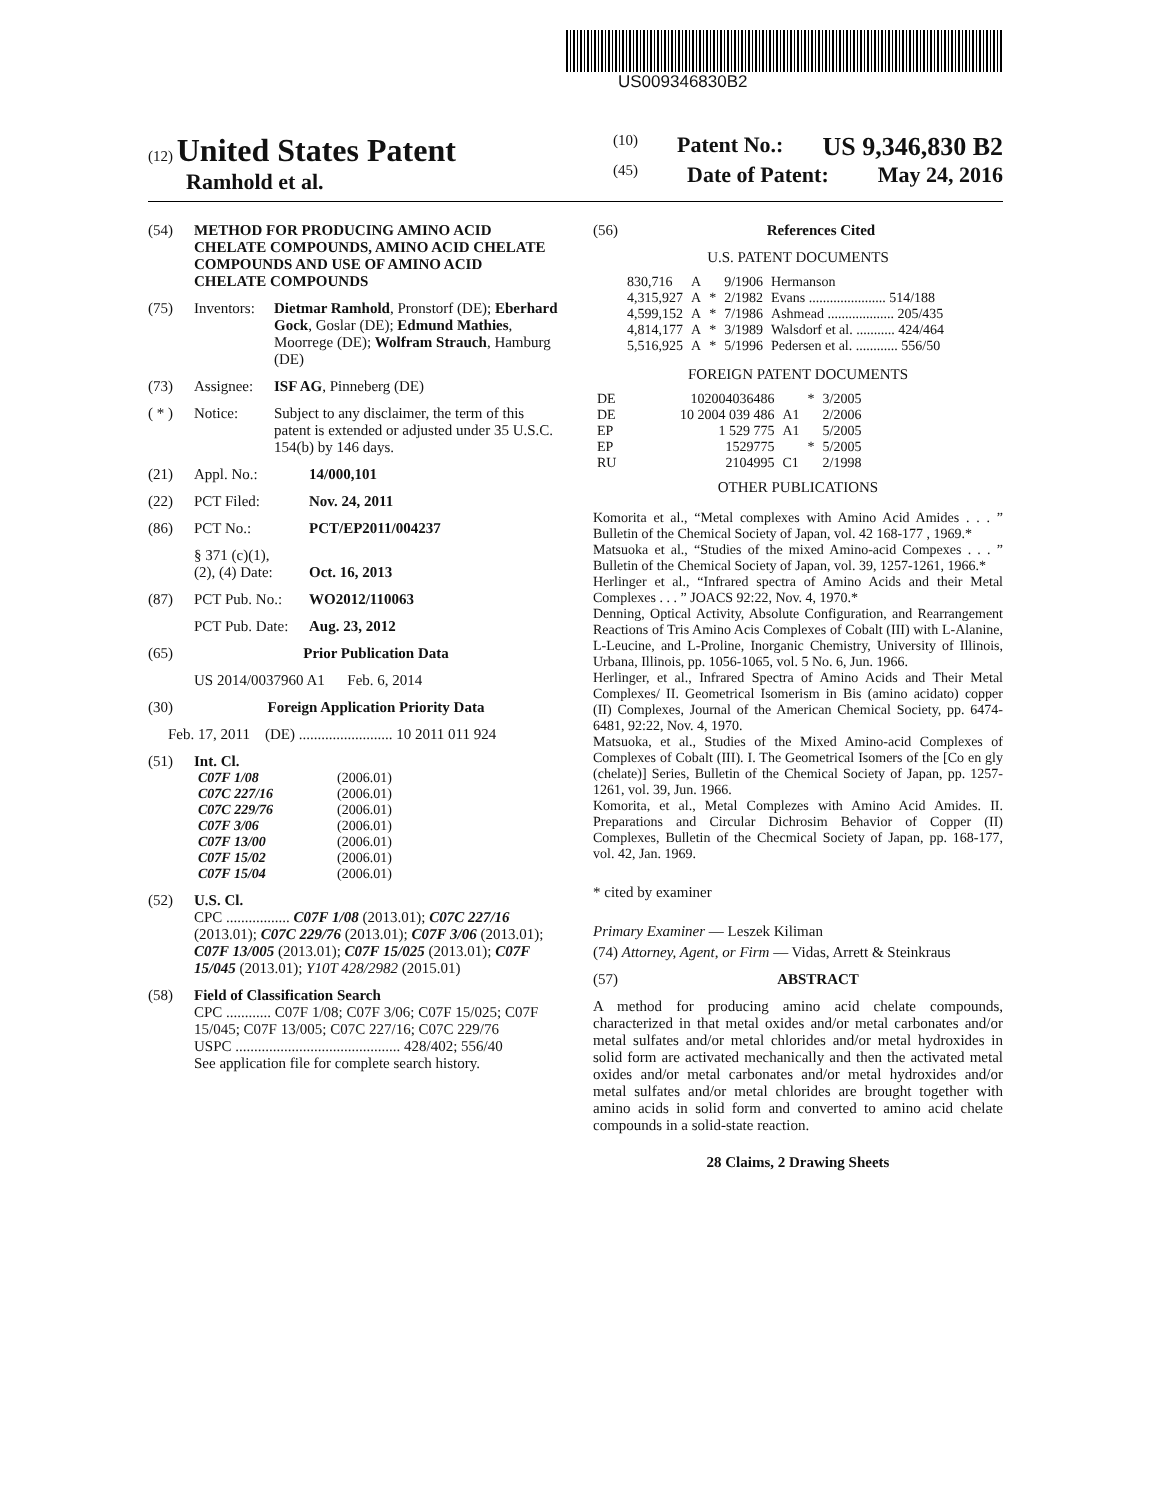US009346830B2
(12) United States Patent
Ramhold et al.
(10) Patent No.: US 9,346,830 B2
(45) Date of Patent: May 24, 2016
(54) METHOD FOR PRODUCING AMINO ACID CHELATE COMPOUNDS, AMINO ACID CHELATE COMPOUNDS AND USE OF AMINO ACID CHELATE COMPOUNDS
(75) Inventors: Dietmar Ramhold, Pronstorf (DE); Eberhard Gock, Goslar (DE); Edmund Mathies, Moorrege (DE); Wolfram Strauch, Hamburg (DE)
(73) Assignee: ISF AG, Pinneberg (DE)
( * ) Notice: Subject to any disclaimer, the term of this patent is extended or adjusted under 35 U.S.C. 154(b) by 146 days.
(21) Appl. No.: 14/000,101
(22) PCT Filed: Nov. 24, 2011
(86) PCT No.: PCT/EP2011/004237
§ 371 (c)(1),
(2), (4) Date: Oct. 16, 2013
(87) PCT Pub. No.: WO2012/110063
PCT Pub. Date: Aug. 23, 2012
(65) Prior Publication Data
US 2014/0037960 A1 Feb. 6, 2014
(30) Foreign Application Priority Data
Feb. 17, 2011 (DE) ......................... 10 2011 011 924
(51) Int. Cl.
| C07F 1/08 | (2006.01) |
| C07C 227/16 | (2006.01) |
| C07C 229/76 | (2006.01) |
| C07F 3/06 | (2006.01) |
| C07F 13/00 | (2006.01) |
| C07F 15/02 | (2006.01) |
| C07F 15/04 | (2006.01) |
(52) U.S. Cl.
CPC ................. C07F 1/08 (2013.01); C07C 227/16 (2013.01); C07C 229/76 (2013.01); C07F 3/06 (2013.01); C07F 13/005 (2013.01); C07F 15/025 (2013.01); C07F 15/045 (2013.01); Y10T 428/2982 (2015.01)
(58) Field of Classification Search
CPC ............ C07F 1/08; C07F 3/06; C07F 15/025; C07F 15/045; C07F 13/005; C07C 227/16; C07C 229/76
USPC ............................................ 428/402; 556/40
See application file for complete search history.
(56) References Cited
U.S. PATENT DOCUMENTS
| 830,716 | A | | 9/1906 | Hermanson |
| 4,315,927 | A | * | 2/1982 | Evans ...................... 514/188 |
| 4,599,152 | A | * | 7/1986 | Ashmead ................... 205/435 |
| 4,814,177 | A | * | 3/1989 | Walsdorf et al. ........... 424/464 |
| 5,516,925 | A | * | 5/1996 | Pedersen et al. ............ 556/50 |
FOREIGN PATENT DOCUMENTS
| DE | 102004036486 | | * | 3/2005 |
| DE | 10 2004 039 486 | A1 | | 2/2006 |
| EP | 1 529 775 | A1 | | 5/2005 |
| EP | 1529775 | | * | 5/2005 |
| RU | 2104995 | C1 | | 2/1998 |
OTHER PUBLICATIONS
Komorita et al., “Metal complexes with Amino Acid Amides . . . ” Bulletin of the Chemical Society of Japan, vol. 42 168-177 , 1969.*
Matsuoka et al., “Studies of the mixed Amino-acid Compexes . . . ” Bulletin of the Chemical Society of Japan, vol. 39, 1257-1261, 1966.*
Herlinger et al., “Infrared spectra of Amino Acids and their Metal Complexes . . . ” JOACS 92:22, Nov. 4, 1970.*
Denning, Optical Activity, Absolute Configuration, and Rearrangement Reactions of Tris Amino Acis Complexes of Cobalt (III) with L-Alanine, L-Leucine, and L-Proline, Inorganic Chemistry, University of Illinois, Urbana, Illinois, pp. 1056-1065, vol. 5 No. 6, Jun. 1966.
Herlinger, et al., Infrared Spectra of Amino Acids and Their Metal Complexes/ II. Geometrical Isomerism in Bis (amino acidato) copper (II) Complexes, Journal of the American Chemical Society, pp. 6474-6481, 92:22, Nov. 4, 1970.
Matsuoka, et al., Studies of the Mixed Amino-acid Complexes of Complexes of Cobalt (III). I. The Geometrical Isomers of the [Co en gly (chelate)] Series, Bulletin of the Chemical Society of Japan, pp. 1257-1261, vol. 39, Jun. 1966.
Komorita, et al., Metal Complezes with Amino Acid Amides. II. Preparations and Circular Dichrosim Behavior of Copper (II) Complexes, Bulletin of the Checmical Society of Japan, pp. 168-177, vol. 42, Jan. 1969.
* cited by examiner
Primary Examiner — Leszek Kiliman
(74) Attorney, Agent, or Firm — Vidas, Arrett & Steinkraus
(57) ABSTRACT
A method for producing amino acid chelate compounds, characterized in that metal oxides and/or metal carbonates and/or metal sulfates and/or metal chlorides and/or metal hydroxides in solid form are activated mechanically and then the activated metal oxides and/or metal carbonates and/or metal hydroxides and/or metal sulfates and/or metal chlorides are brought together with amino acids in solid form and converted to amino acid chelate compounds in a solid-state reaction.
28 Claims, 2 Drawing Sheets